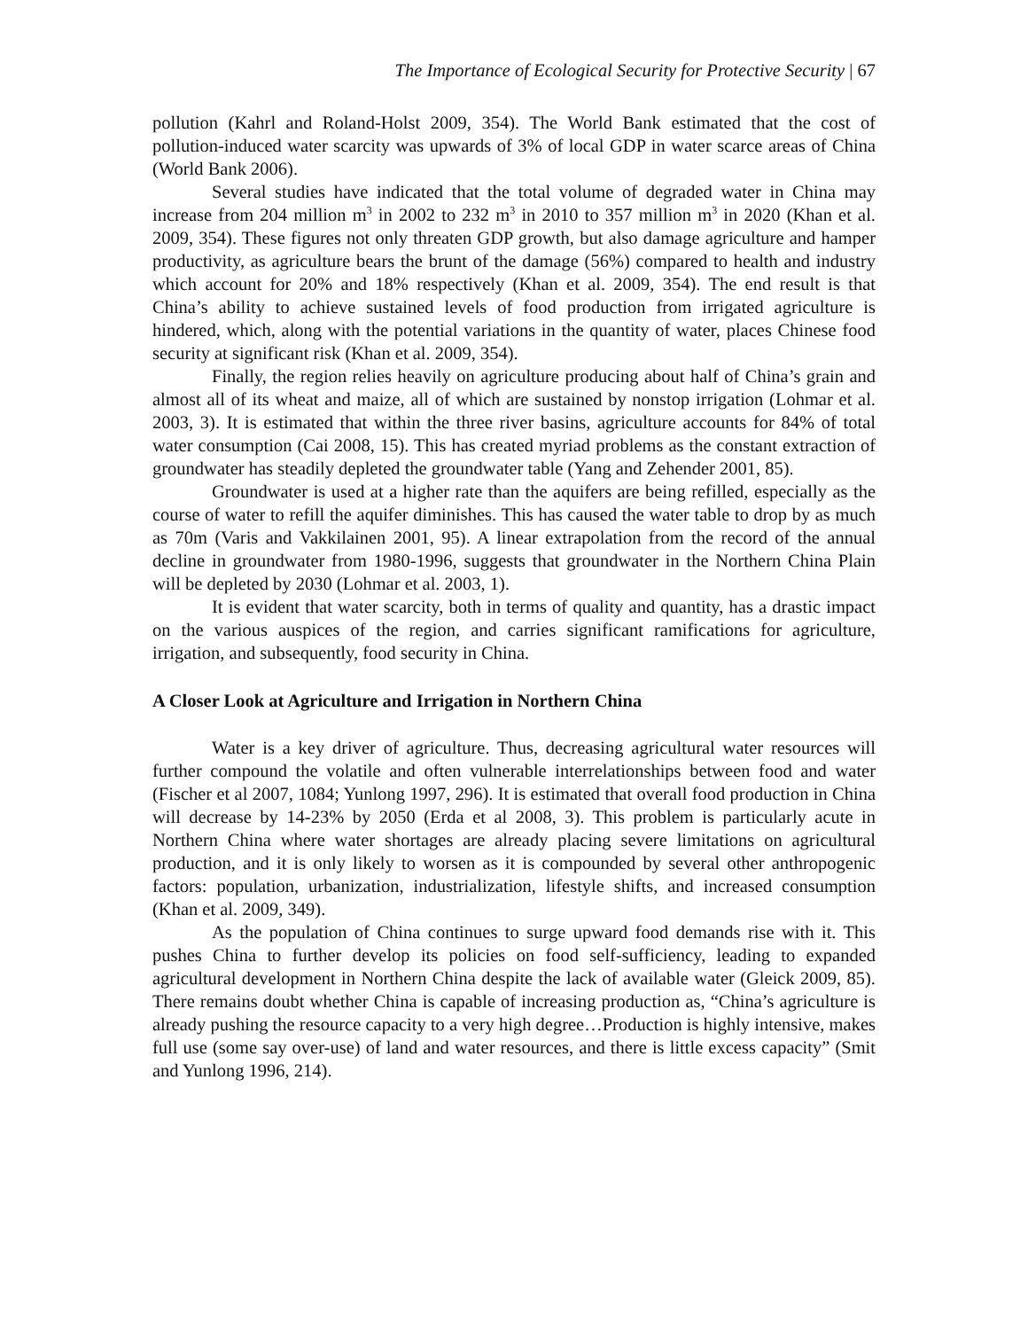The Importance of Ecological Security for Protective Security | 67
pollution (Kahrl and Roland-Holst 2009, 354). The World Bank estimated that the cost of pollution-induced water scarcity was upwards of 3% of local GDP in water scarce areas of China (World Bank 2006).
Several studies have indicated that the total volume of degraded water in China may increase from 204 million m<sup>3</sup> in 2002 to 232 m<sup>3</sup> in 2010 to 357 million m<sup>3</sup> in 2020 (Khan et al. 2009, 354). These figures not only threaten GDP growth, but also damage agriculture and hamper productivity, as agriculture bears the brunt of the damage (56%) compared to health and industry which account for 20% and 18% respectively (Khan et al. 2009, 354). The end result is that China’s ability to achieve sustained levels of food production from irrigated agriculture is hindered, which, along with the potential variations in the quantity of water, places Chinese food security at significant risk (Khan et al. 2009, 354).
Finally, the region relies heavily on agriculture producing about half of China’s grain and almost all of its wheat and maize, all of which are sustained by nonstop irrigation (Lohmar et al. 2003, 3). It is estimated that within the three river basins, agriculture accounts for 84% of total water consumption (Cai 2008, 15). This has created myriad problems as the constant extraction of groundwater has steadily depleted the groundwater table (Yang and Zehender 2001, 85).
Groundwater is used at a higher rate than the aquifers are being refilled, especially as the course of water to refill the aquifer diminishes. This has caused the water table to drop by as much as 70m (Varis and Vakkilainen 2001, 95). A linear extrapolation from the record of the annual decline in groundwater from 1980-1996, suggests that groundwater in the Northern China Plain will be depleted by 2030 (Lohmar et al. 2003, 1).
It is evident that water scarcity, both in terms of quality and quantity, has a drastic impact on the various auspices of the region, and carries significant ramifications for agriculture, irrigation, and subsequently, food security in China.
A Closer Look at Agriculture and Irrigation in Northern China
Water is a key driver of agriculture. Thus, decreasing agricultural water resources will further compound the volatile and often vulnerable interrelationships between food and water (Fischer et al 2007, 1084; Yunlong 1997, 296). It is estimated that overall food production in China will decrease by 14-23% by 2050 (Erda et al 2008, 3). This problem is particularly acute in Northern China where water shortages are already placing severe limitations on agricultural production, and it is only likely to worsen as it is compounded by several other anthropogenic factors: population, urbanization, industrialization, lifestyle shifts, and increased consumption (Khan et al. 2009, 349).
As the population of China continues to surge upward food demands rise with it. This pushes China to further develop its policies on food self-sufficiency, leading to expanded agricultural development in Northern China despite the lack of available water (Gleick 2009, 85). There remains doubt whether China is capable of increasing production as, “China’s agriculture is already pushing the resource capacity to a very high degree…Production is highly intensive, makes full use (some say over-use) of land and water resources, and there is little excess capacity” (Smit and Yunlong 1996, 214).